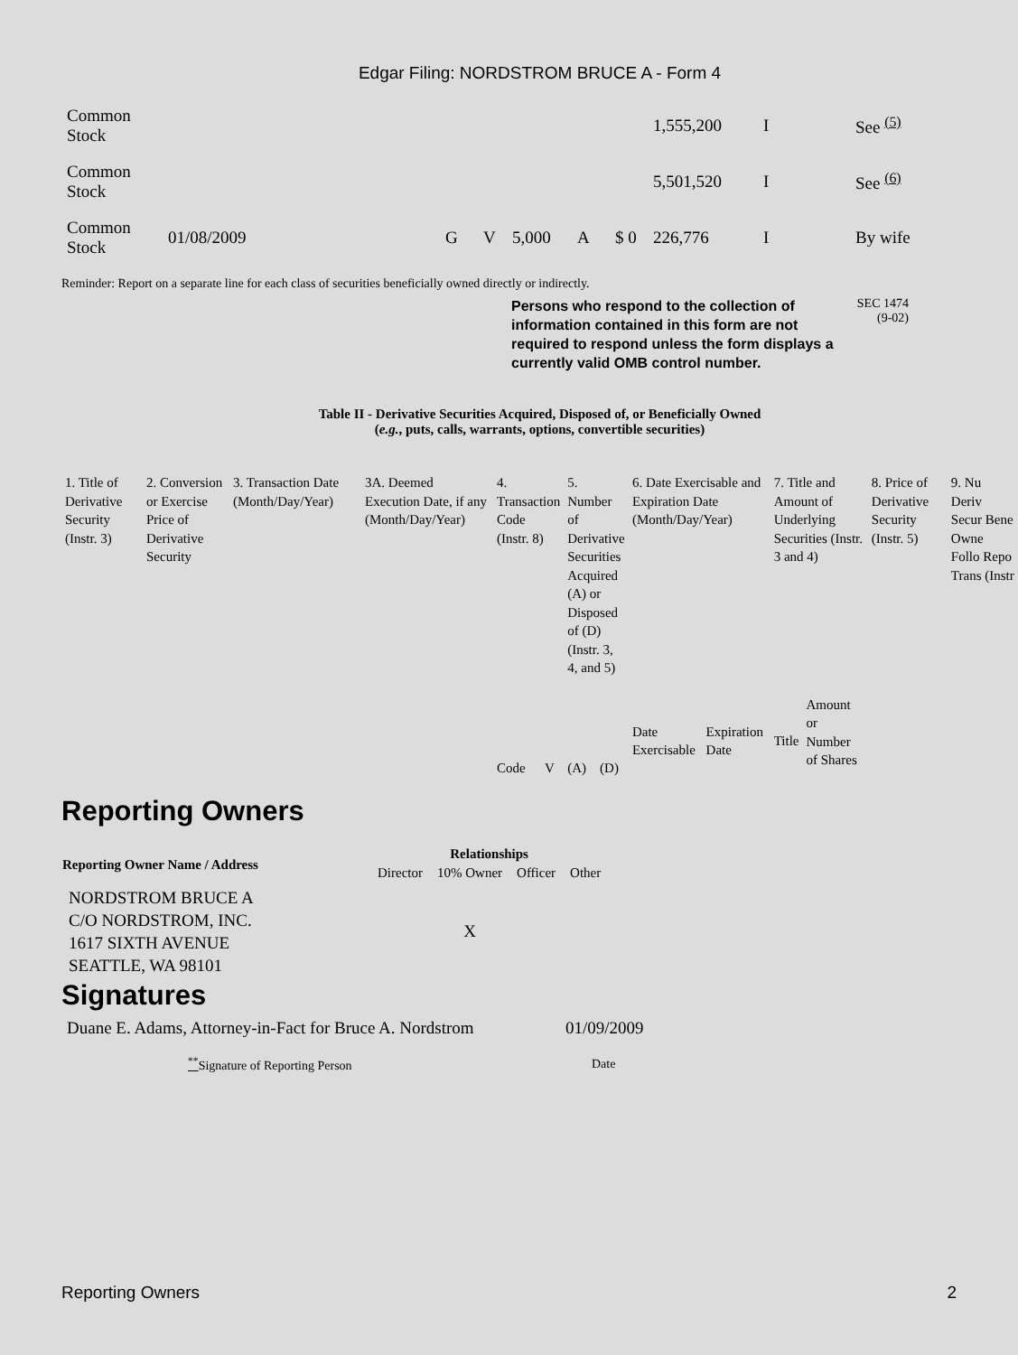Edgar Filing: NORDSTROM BRUCE A - Form 4
| Common Stock | | | | | | | 1,555,200 | I | See <sup>(5)</sup> |
| Common Stock | | | | | | | 5,501,520 | I | See <sup>(6)</sup> |
| Common Stock | 01/08/2009 | G | V | 5,000 | A | $ 0 | 226,776 | I | By wife |
Reminder: Report on a separate line for each class of securities beneficially owned directly or indirectly.
Persons who respond to the collection of information contained in this form are not required to respond unless the form displays a currently valid OMB control number.
SEC 1474
(9-02)
Table II - Derivative Securities Acquired, Disposed of, or Beneficially Owned
(e.g., puts, calls, warrants, options, convertible securities)
| 1. Title of Derivative Security (Instr. 3) | 2. Conversion or Exercise Price of Derivative Security | 3. Transaction Date (Month/Day/Year) | 3A. Deemed Execution Date, if any (Month/Day/Year) | 4. Transaction Code (Instr. 8) | | 5. Number of Derivative Securities Acquired (A) or Disposed of (D) (Instr. 3, 4, and 5) | | 6. Date Exercisable and Expiration Date (Month/Day/Year) | | 7. Title and Amount of Underlying Securities (Instr. 3 and 4) | | 8. Price of Derivative Security (Instr. 5) | 9. Nu Deriv Secur Bene Owne Follo Repo Trans (Instr |
| | | | | Code | V | (A) | (D) | Date Exercisable | Expiration Date | Title | Amount or Number of Shares | | |
Reporting Owners
| Reporting Owner Name / Address | Relationships | | | |
| --- | --- | --- | --- | --- |
| | Director | 10% Owner | Officer | Other |
| NORDSTROM BRUCE A C/O NORDSTROM, INC. 1617 SIXTH AVENUE SEATTLE, WA 98101 | | X | | |
Signatures
| Duane E. Adams, Attorney-in-Fact for Bruce A. Nordstrom | 01/09/2009 |
| <sup>**</sup> Signature of Reporting Person | Date |
Reporting Owners 2